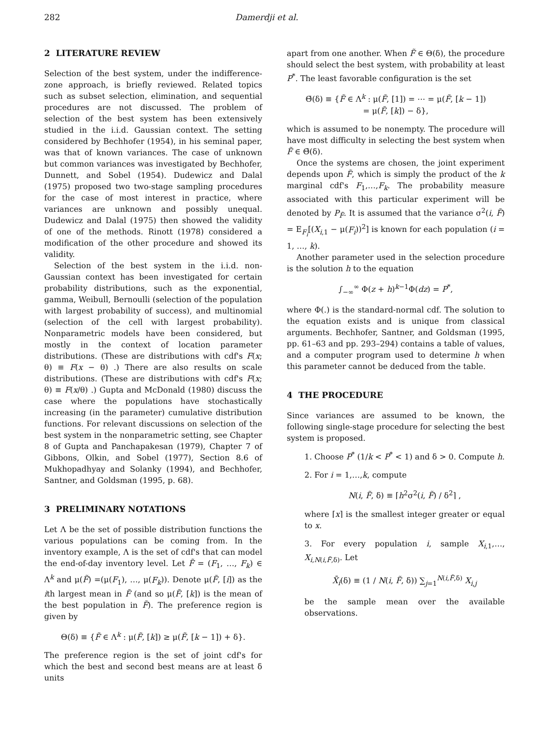282 Damerdji et al.
2 LITERATURE REVIEW
Selection of the best system, under the indifference-zone approach, is briefly reviewed. Related topics such as subset selection, elimination, and sequential procedures are not discussed. The problem of selection of the best system has been extensively studied in the i.i.d. Gaussian context. The setting considered by Bechhofer (1954), in his seminal paper, was that of known variances. The case of unknown but common variances was investigated by Bechhofer, Dunnett, and Sobel (1954). Dudewicz and Dalal (1975) proposed two two-stage sampling procedures for the case of most interest in practice, where variances are unknown and possibly unequal. Dudewicz and Dalal (1975) then showed the validity of one of the methods. Rinott (1978) considered a modification of the other procedure and showed its validity.
Selection of the best system in the i.i.d. non-Gaussian context has been investigated for certain probability distributions, such as the exponential, gamma, Weibull, Bernoulli (selection of the population with largest probability of success), and multinomial (selection of the cell with largest probability). Nonparametric models have been considered, but mostly in the context of location parameter distributions. (These are distributions with cdf's F(x; θ) ≡ F(x − θ) .) There are also results on scale distributions. (These are distributions with cdf's F(x; θ) ≡ F(x/θ) .) Gupta and McDonald (1980) discuss the case where the populations have stochastically increasing (in the parameter) cumulative distribution functions. For relevant discussions on selection of the best system in the nonparametric setting, see Chapter 8 of Gupta and Panchapakesan (1979), Chapter 7 of Gibbons, Olkin, and Sobel (1977), Section 8.6 of Mukhopadhyay and Solanky (1994), and Bechhofer, Santner, and Goldsman (1995, p. 68).
3 PRELIMINARY NOTATIONS
Let Λ be the set of possible distribution functions the various populations can be coming from. In the inventory example, Λ is the set of cdf's that can model the end-of-day inventory level. Let F̃ = (F<sub>1</sub>, …, F<sub>k</sub>) ∈ Λ<sup>k</sup> and μ(F̃) =(μ(F<sub>1</sub>), …, μ(F<sub>k</sub>)). Denote μ(F̃, [i]) as the ith largest mean in F̃ (and so μ(F̃, [k]) is the mean of the best population in F̃). The preference region is given by
Θ(δ) ≡ {F̃ ∈ Λ<sup>k</sup> : μ(F̃, [k]) ≥ μ(F̃, [k − 1]) + δ}.
The preference region is the set of joint cdf's for which the best and second best means are at least δ units
apart from one another. When F̃ ∈ Θ(δ), the procedure should select the best system, with probability at least P<sup>*</sup>. The least favorable configuration is the set
Θ̄(δ) ≡ {F̃ ∈ Λ<sup>k</sup> : μ(F̃, [1]) = ⋯ = μ(F̃, [k − 1])
= μ(F̃, [k]) − δ},
which is assumed to be nonempty. The procedure will have most difficulty in selecting the best system when F̃ ∈ Θ̄(δ).
Once the systems are chosen, the joint experiment depends upon F̃, which is simply the product of the k marginal cdf's F<sub>1</sub>,…,F<sub>k</sub>. The probability measure associated with this particular experiment will be denoted by P<sub>F̃</sub>. It is assumed that the variance σ<sup>2</sup>(i, F̃) = E<sub>F<sub>i</sub></sub>[(X<sub>i,1</sub> − μ(F<sub>i</sub>))<sup>2</sup>] is known for each population (i = 1, …, k).
Another parameter used in the selection procedure is the solution h to the equation
∫<sub>−∞</sub><sup>∞</sup> Φ(z + h)<sup>k−1</sup>Φ(dz) = P<sup>*</sup>,
where Φ(.) is the standard-normal cdf. The solution to the equation exists and is unique from classical arguments. Bechhofer, Santner, and Goldsman (1995, pp. 61–63 and pp. 293–294) contains a table of values, and a computer program used to determine h when this parameter cannot be deduced from the table.
4 THE PROCEDURE
Since variances are assumed to be known, the following single-stage procedure for selecting the best system is proposed.
1. Choose P<sup>*</sup> (1/k < P<sup>*</sup> < 1) and δ > 0. Compute h.
2. For i = 1,…,k, compute
N(i, F̃, δ) ≡ ⌈h<sup>2</sup>σ<sup>2</sup>(i, F̃) / δ<sup>2</sup>⌉ ,
where ⌈x⌉ is the smallest integer greater or equal to x.
3. For every population i, sample X<sub>i,1</sub>,…, X<sub>i,N(i,F̃,δ)</sub>. Let
X̄<sub>i</sub>(δ) ≡ (1 / N(i, F̃, δ)) ∑<sub>j=1</sub><sup>N(i,F̃,δ)</sup> X<sub>i,j</sub>
be the sample mean over the available observations.